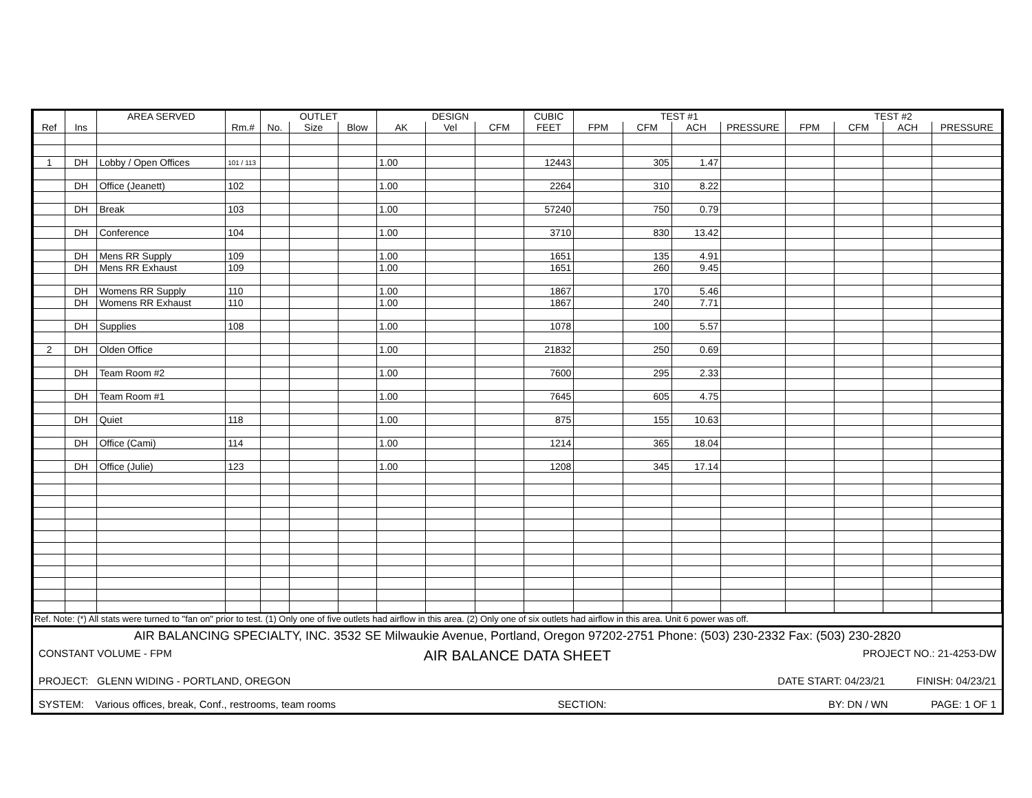| | | AREA SERVED | | OUTLET | | | DESIGN | | | CUBIC | TEST #1 | | | | TEST #2 | | | |
| --- | --- | --- | --- | --- | --- | --- | --- | --- | --- | --- | --- | --- | --- | --- | --- | --- | --- | --- |
| Ref | Ins | | Rm.# | No. | Size | Blow | AK | Vel | CFM | FEET | FPM | CFM | ACH | PRESSURE | FPM | CFM | ACH | PRESSURE |
| 1 | DH | Lobby / Open Offices | 101 / 113 | | | | 1.00 | | | 12443 | | 305 | 1.47 | | | | | |
| | DH | Office (Jeanett) | 102 | | | | 1.00 | | | 2264 | | 310 | 8.22 | | | | | |
| | DH | Break | 103 | | | | 1.00 | | | 57240 | | 750 | 0.79 | | | | | |
| | DH | Conference | 104 | | | | 1.00 | | | 3710 | | 830 | 13.42 | | | | | |
| | DH | Mens RR Supply | 109 | | | | 1.00 | | | 1651 | | 135 | 4.91 | | | | | |
| | DH | Mens RR Exhaust | 109 | | | | 1.00 | | | 1651 | | 260 | 9.45 | | | | | |
| | DH | Womens RR Supply | 110 | | | | 1.00 | | | 1867 | | 170 | 5.46 | | | | | |
| | DH | Womens RR Exhaust | 110 | | | | 1.00 | | | 1867 | | 240 | 7.71 | | | | | |
| | DH | Supplies | 108 | | | | 1.00 | | | 1078 | | 100 | 5.57 | | | | | |
| 2 | DH | Olden Office | | | | | 1.00 | | | 21832 | | 250 | 0.69 | | | | | |
| | DH | Team Room #2 | | | | | 1.00 | | | 7600 | | 295 | 2.33 | | | | | |
| | DH | Team Room #1 | | | | | 1.00 | | | 7645 | | 605 | 4.75 | | | | | |
| | DH | Quiet | 118 | | | | 1.00 | | | 875 | | 155 | 10.63 | | | | | |
| | DH | Office (Cami) | 114 | | | | 1.00 | | | 1214 | | 365 | 18.04 | | | | | |
| | DH | Office (Julie) | 123 | | | | 1.00 | | | 1208 | | 345 | 17.14 | | | | | |
Ref. Note: (*) All stats were turned to "fan on" prior to test. (1) Only one of five outlets had airflow in this area. (2) Only one of six outlets had airflow in this area. Unit 6 power was off.
AIR BALANCING SPECIALTY, INC. 3532 SE Milwaukie Avenue, Portland, Oregon 97202-2751 Phone: (503) 230-2332 Fax: (503) 230-2820
CONSTANT VOLUME - FPM AIR BALANCE DATA SHEET PROJECT NO.: 21-4253-DW
PROJECT: GLENN WIDING - PORTLAND, OREGON DATE START: 04/23/21 FINISH: 04/23/21
SYSTEM: Various offices, break, Conf., restrooms, team rooms SECTION: BY: DN / WN PAGE: 1 OF 1